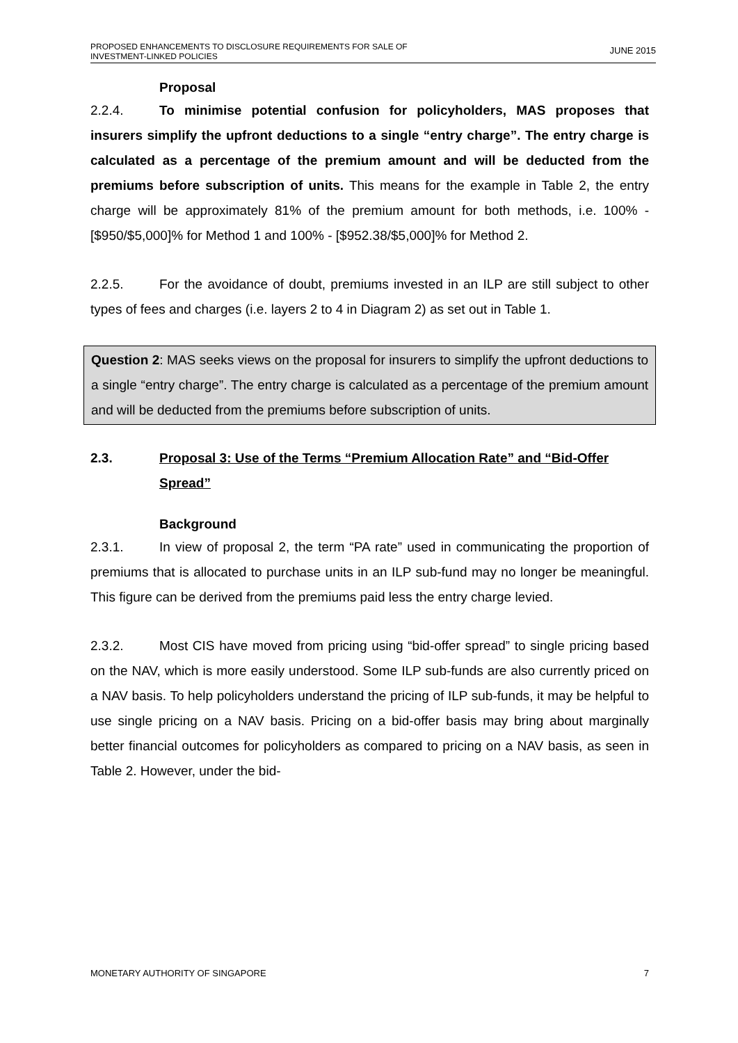PROPOSED ENHANCEMENTS TO DISCLOSURE REQUIREMENTS FOR SALE OF
INVESTMENT-LINKED POLICIES
JUNE 2015
Proposal
2.2.4. To minimise potential confusion for policyholders, MAS proposes that insurers simplify the upfront deductions to a single “entry charge”. The entry charge is calculated as a percentage of the premium amount and will be deducted from the premiums before subscription of units. This means for the example in Table 2, the entry charge will be approximately 81% of the premium amount for both methods, i.e. 100% - [$950/$5,000]% for Method 1 and 100% - [$952.38/$5,000]% for Method 2.
2.2.5. For the avoidance of doubt, premiums invested in an ILP are still subject to other types of fees and charges (i.e. layers 2 to 4 in Diagram 2) as set out in Table 1.
Question 2: MAS seeks views on the proposal for insurers to simplify the upfront deductions to a single “entry charge”. The entry charge is calculated as a percentage of the premium amount and will be deducted from the premiums before subscription of units.
2.3. Proposal 3: Use of the Terms “Premium Allocation Rate” and “Bid-Offer Spread”
Background
2.3.1. In view of proposal 2, the term “PA rate” used in communicating the proportion of premiums that is allocated to purchase units in an ILP sub-fund may no longer be meaningful. This figure can be derived from the premiums paid less the entry charge levied.
2.3.2. Most CIS have moved from pricing using “bid-offer spread” to single pricing based on the NAV, which is more easily understood. Some ILP sub-funds are also currently priced on a NAV basis. To help policyholders understand the pricing of ILP sub-funds, it may be helpful to use single pricing on a NAV basis. Pricing on a bid-offer basis may bring about marginally better financial outcomes for policyholders as compared to pricing on a NAV basis, as seen in Table 2. However, under the bid-
MONETARY AUTHORITY OF SINGAPORE 7